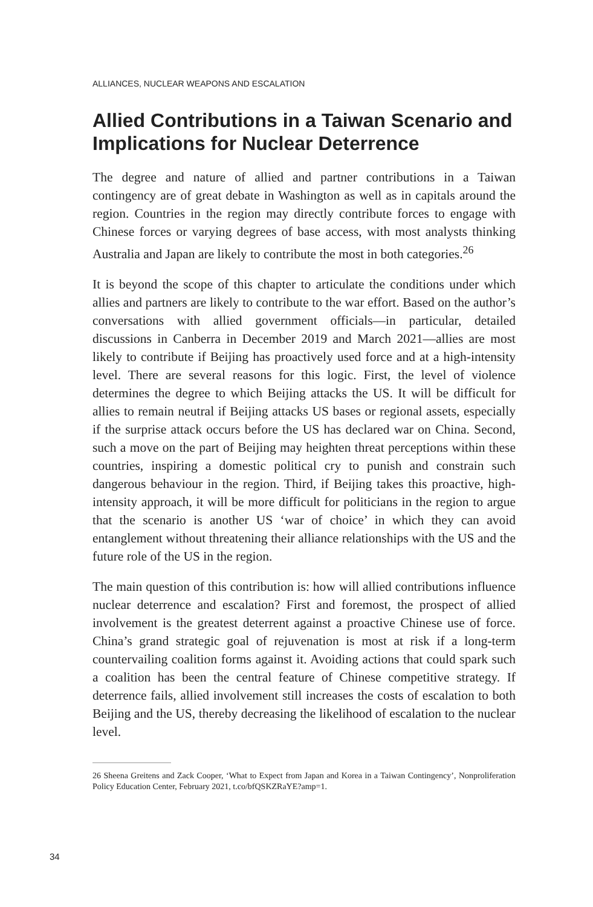ALLIANCES, NUCLEAR WEAPONS AND ESCALATION
Allied Contributions in a Taiwan Scenario and Implications for Nuclear Deterrence
The degree and nature of allied and partner contributions in a Taiwan contingency are of great debate in Washington as well as in capitals around the region. Countries in the region may directly contribute forces to engage with Chinese forces or varying degrees of base access, with most analysts thinking Australia and Japan are likely to contribute the most in both categories.<sup>26</sup>
It is beyond the scope of this chapter to articulate the conditions under which allies and partners are likely to contribute to the war effort. Based on the author’s conversations with allied government officials—in particular, detailed discussions in Canberra in December 2019 and March 2021—allies are most likely to contribute if Beijing has proactively used force and at a high-intensity level. There are several reasons for this logic. First, the level of violence determines the degree to which Beijing attacks the US. It will be difficult for allies to remain neutral if Beijing attacks US bases or regional assets, especially if the surprise attack occurs before the US has declared war on China. Second, such a move on the part of Beijing may heighten threat perceptions within these countries, inspiring a domestic political cry to punish and constrain such dangerous behaviour in the region. Third, if Beijing takes this proactive, high-intensity approach, it will be more difficult for politicians in the region to argue that the scenario is another US ‘war of choice’ in which they can avoid entanglement without threatening their alliance relationships with the US and the future role of the US in the region.
The main question of this contribution is: how will allied contributions influence nuclear deterrence and escalation? First and foremost, the prospect of allied involvement is the greatest deterrent against a proactive Chinese use of force. China’s grand strategic goal of rejuvenation is most at risk if a long-term countervailing coalition forms against it. Avoiding actions that could spark such a coalition has been the central feature of Chinese competitive strategy. If deterrence fails, allied involvement still increases the costs of escalation to both Beijing and the US, thereby decreasing the likelihood of escalation to the nuclear level.
26 Sheena Greitens and Zack Cooper, ‘What to Expect from Japan and Korea in a Taiwan Contingency’, Nonproliferation Policy Education Center, February 2021, t.co/bfQSKZRaYE?amp=1.
34